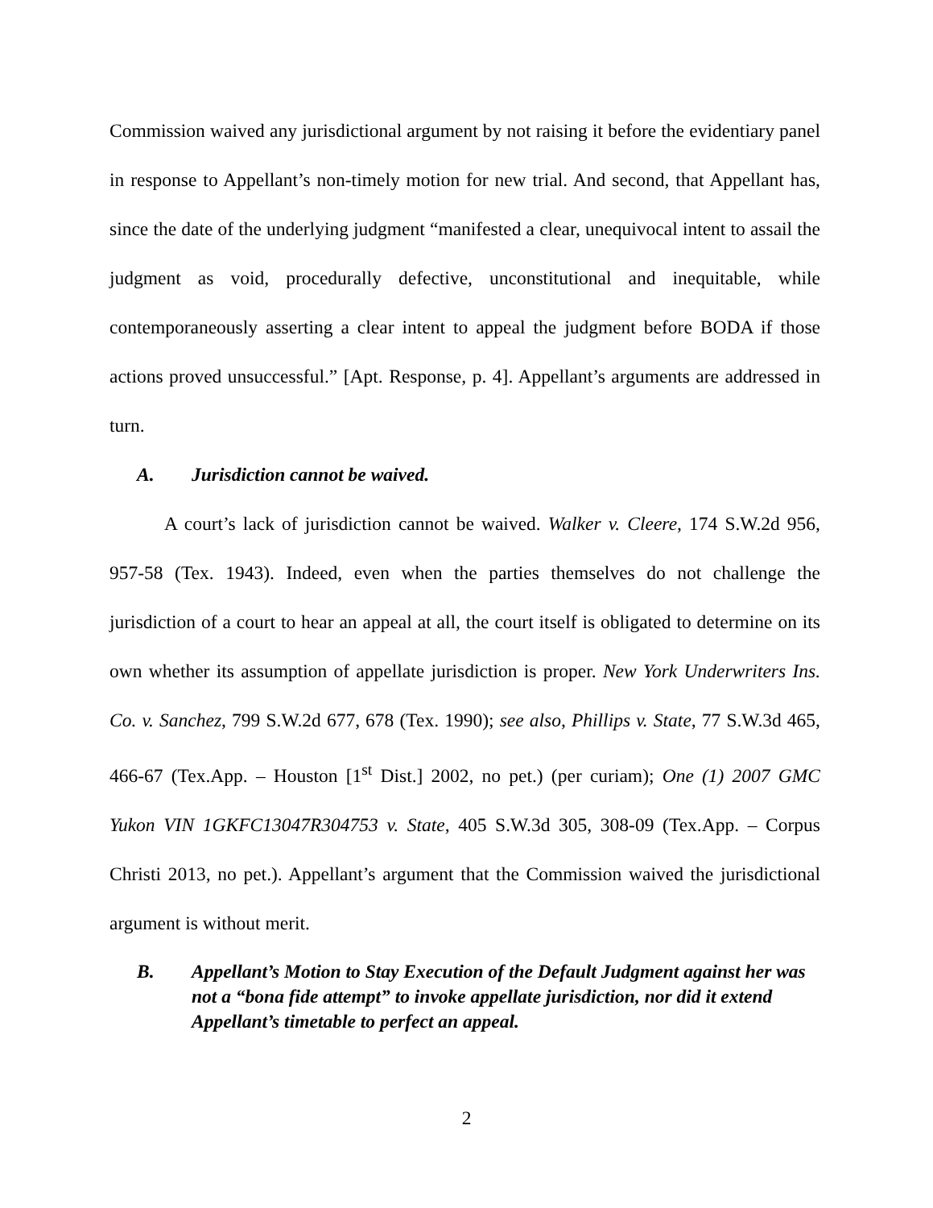Commission waived any jurisdictional argument by not raising it before the evidentiary panel in response to Appellant’s non-timely motion for new trial. And second, that Appellant has, since the date of the underlying judgment “manifested a clear, unequivocal intent to assail the judgment as void, procedurally defective, unconstitutional and inequitable, while contemporaneously asserting a clear intent to appeal the judgment before BODA if those actions proved unsuccessful.” [Apt. Response, p. 4]. Appellant’s arguments are addressed in turn.
A. Jurisdiction cannot be waived.
A court’s lack of jurisdiction cannot be waived. Walker v. Cleere, 174 S.W.2d 956, 957-58 (Tex. 1943). Indeed, even when the parties themselves do not challenge the jurisdiction of a court to hear an appeal at all, the court itself is obligated to determine on its own whether its assumption of appellate jurisdiction is proper. New York Underwriters Ins. Co. v. Sanchez, 799 S.W.2d 677, 678 (Tex. 1990); see also, Phillips v. State, 77 S.W.3d 465, 466-67 (Tex.App. – Houston [1<sup>st</sup> Dist.] 2002, no pet.) (per curiam); One (1) 2007 GMC Yukon VIN 1GKFC13047R304753 v. State, 405 S.W.3d 305, 308-09 (Tex.App. – Corpus Christi 2013, no pet.). Appellant’s argument that the Commission waived the jurisdictional argument is without merit.
B. Appellant’s Motion to Stay Execution of the Default Judgment against her was not a “bona fide attempt” to invoke appellate jurisdiction, nor did it extend Appellant’s timetable to perfect an appeal.
2